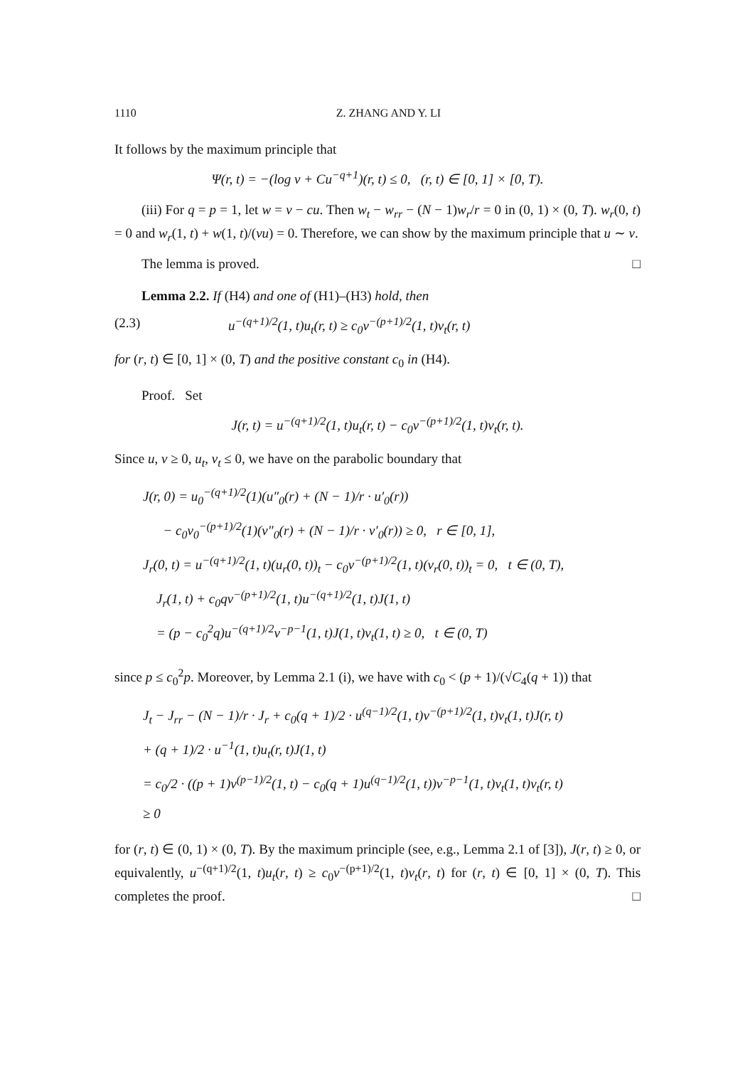1110 Z. ZHANG AND Y. LI
It follows by the maximum principle that
Ψ(r, t) = −(log v + Cu<sup>−q+1</sup>)(r, t) ≤ 0, (r, t) ∈ [0, 1] × [0, T).
(iii) For q = p = 1, let w = v − cu. Then w<sub>t</sub> − w<sub>rr</sub> − (N − 1)w<sub>r</sub>/r = 0 in (0, 1) × (0, T). w<sub>r</sub>(0, t) = 0 and w<sub>r</sub>(1, t) + w(1, t)/(vu) = 0. Therefore, we can show by the maximum principle that u ∼ v.
The lemma is proved. □
Lemma 2.2. If (H4) and one of (H1)–(H3) hold, then
(2.3) u<sup>−(q+1)/2</sup>(1, t)u<sub>t</sub>(r, t) ≥ c<sub>0</sub>v<sup>−(p+1)/2</sup>(1, t)v<sub>t</sub>(r, t)
for (r, t) ∈ [0, 1] × (0, T) and the positive constant c<sub>0</sub> in (H4).
Proof. Set
J(r, t) = u<sup>−(q+1)/2</sup>(1, t)u<sub>t</sub>(r, t) − c<sub>0</sub>v<sup>−(p+1)/2</sup>(1, t)v<sub>t</sub>(r, t).
Since u, v ≥ 0, u<sub>t</sub>, v<sub>t</sub> ≤ 0, we have on the parabolic boundary that
J(r, 0) = u<sub>0</sub><sup>−(q+1)/2</sup>(1)(u″<sub>0</sub>(r) + (N − 1)/r · u′<sub>0</sub>(r))
− c<sub>0</sub>v<sub>0</sub><sup>−(p+1)/2</sup>(1)(v″<sub>0</sub>(r) + (N − 1)/r · v′<sub>0</sub>(r)) ≥ 0, r ∈ [0, 1],
J<sub>r</sub>(0, t) = u<sup>−(q+1)/2</sup>(1, t)(u<sub>r</sub>(0, t))<sub>t</sub> − c<sub>0</sub>v<sup>−(p+1)/2</sup>(1, t)(v<sub>r</sub>(0, t))<sub>t</sub> = 0, t ∈ (0, T),
J<sub>r</sub>(1, t) + c<sub>0</sub>qv<sup>−(p+1)/2</sup>(1, t)u<sup>−(q+1)/2</sup>(1, t)J(1, t)
= (p − c<sub>0</sub><sup>2</sup>q)u<sup>−(q+1)/2</sup>v<sup>−p−1</sup>(1, t)J(1, t)v<sub>t</sub>(1, t) ≥ 0, t ∈ (0, T)
since p ≤ c<sub>0</sub><sup>2</sup>p. Moreover, by Lemma 2.1 (i), we have with c<sub>0</sub> < (p + 1)/(√C<sub>4</sub>(q + 1)) that
J<sub>t</sub> − J<sub>rr</sub> − (N − 1)/r · J<sub>r</sub> + c<sub>0</sub>(q + 1)/2 · u<sup>(q−1)/2</sup>(1, t)v<sup>−(p+1)/2</sup>(1, t)v<sub>t</sub>(1, t)J(r, t)
+ (q + 1)/2 · u<sup>−1</sup>(1, t)u<sub>t</sub>(r, t)J(1, t)
= c<sub>0</sub>/2 · ((p + 1)v<sup>(p−1)/2</sup>(1, t) − c<sub>0</sub>(q + 1)u<sup>(q−1)/2</sup>(1, t))v<sup>−p−1</sup>(1, t)v<sub>t</sub>(1, t)v<sub>t</sub>(r, t)
≥ 0
for (r, t) ∈ (0, 1) × (0, T). By the maximum principle (see, e.g., Lemma 2.1 of [3]), J(r, t) ≥ 0, or equivalently, u<sup>−(q+1)/2</sup>(1, t)u<sub>t</sub>(r, t) ≥ c<sub>0</sub>v<sup>−(p+1)/2</sup>(1, t)v<sub>t</sub>(r, t) for (r, t) ∈ [0, 1] × (0, T). This completes the proof. □